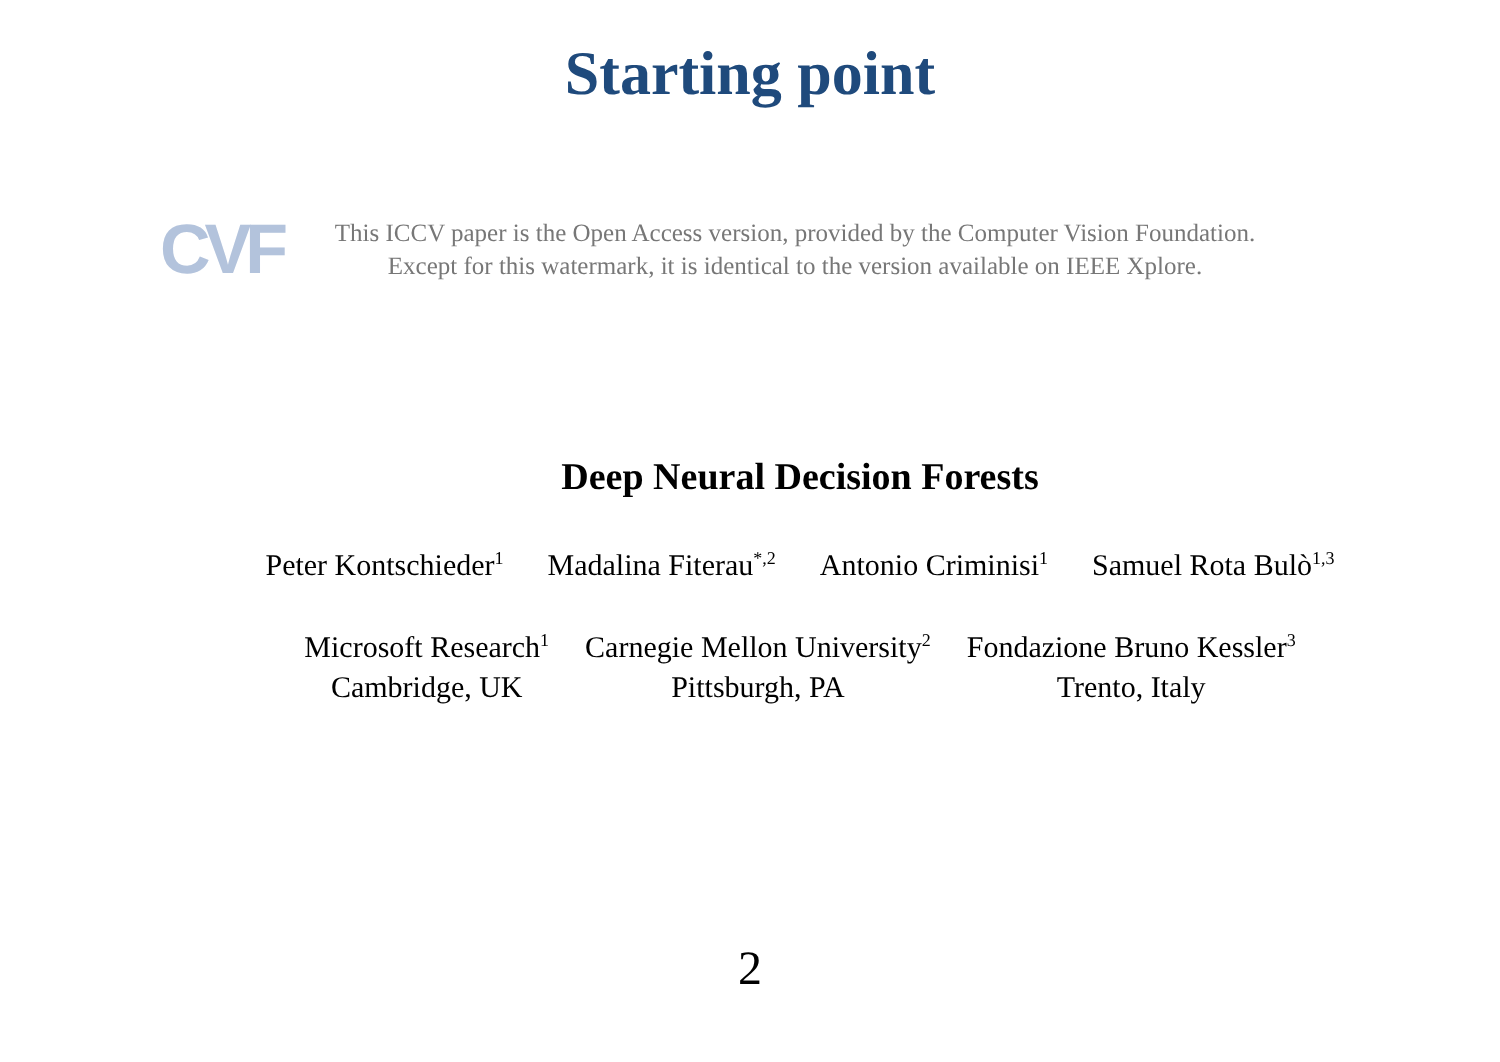Starting point
CVF
This ICCV paper is the Open Access version, provided by the Computer Vision Foundation.
Except for this watermark, it is identical to the version available on IEEE Xplore.
Deep Neural Decision Forests
Peter Kontschieder<sup>1</sup> Madalina Fiterau<sup>*,2</sup> Antonio Criminisi<sup>1</sup> Samuel Rota Bulò<sup>1,3</sup>
Microsoft Research<sup>1</sup>
Cambridge, UK
Carnegie Mellon University<sup>2</sup>
Pittsburgh, PA
Fondazione Bruno Kessler<sup>3</sup>
Trento, Italy
2